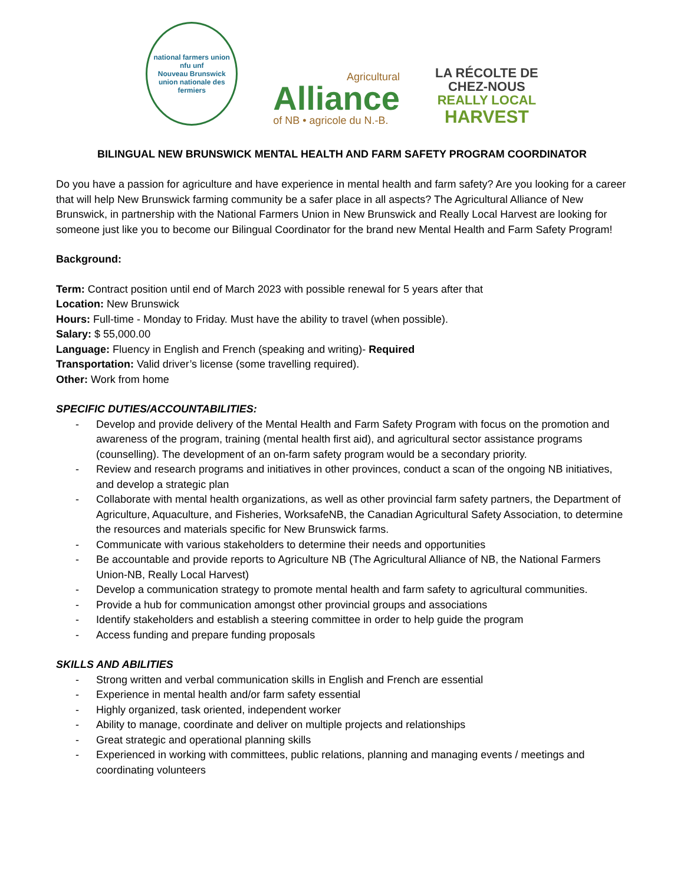national farmers union
nfu unf
Nouveau Brunswick
union nationale des fermiers
Agricultural
Alliance
of NB • agricole du N.-B.
LA RÉCOLTE DE
CHEZ-NOUS
REALLY LOCAL
HARVEST
BILINGUAL NEW BRUNSWICK MENTAL HEALTH AND FARM SAFETY PROGRAM COORDINATOR
Do you have a passion for agriculture and have experience in mental health and farm safety? Are you looking for a career that will help New Brunswick farming community be a safer place in all aspects? The Agricultural Alliance of New Brunswick, in partnership with the National Farmers Union in New Brunswick and Really Local Harvest are looking for someone just like you to become our Bilingual Coordinator for the brand new Mental Health and Farm Safety Program!
Background:
Term: Contract position until end of March 2023 with possible renewal for 5 years after that
Location: New Brunswick
Hours: Full-time - Monday to Friday. Must have the ability to travel (when possible).
Salary: $ 55,000.00
Language: Fluency in English and French (speaking and writing)- Required
Transportation: Valid driver’s license (some travelling required).
Other: Work from home
SPECIFIC DUTIES/ACCOUNTABILITIES:
- Develop and provide delivery of the Mental Health and Farm Safety Program with focus on the promotion and awareness of the program, training (mental health first aid), and agricultural sector assistance programs (counselling). The development of an on-farm safety program would be a secondary priority.
- Review and research programs and initiatives in other provinces, conduct a scan of the ongoing NB initiatives, and develop a strategic plan
- Collaborate with mental health organizations, as well as other provincial farm safety partners, the Department of Agriculture, Aquaculture, and Fisheries, WorksafeNB, the Canadian Agricultural Safety Association, to determine the resources and materials specific for New Brunswick farms.
- Communicate with various stakeholders to determine their needs and opportunities
- Be accountable and provide reports to Agriculture NB (The Agricultural Alliance of NB, the National Farmers Union-NB, Really Local Harvest)
- Develop a communication strategy to promote mental health and farm safety to agricultural communities.
- Provide a hub for communication amongst other provincial groups and associations
- Identify stakeholders and establish a steering committee in order to help guide the program
- Access funding and prepare funding proposals
SKILLS AND ABILITIES
- Strong written and verbal communication skills in English and French are essential
- Experience in mental health and/or farm safety essential
- Highly organized, task oriented, independent worker
- Ability to manage, coordinate and deliver on multiple projects and relationships
- Great strategic and operational planning skills
- Experienced in working with committees, public relations, planning and managing events / meetings and coordinating volunteers